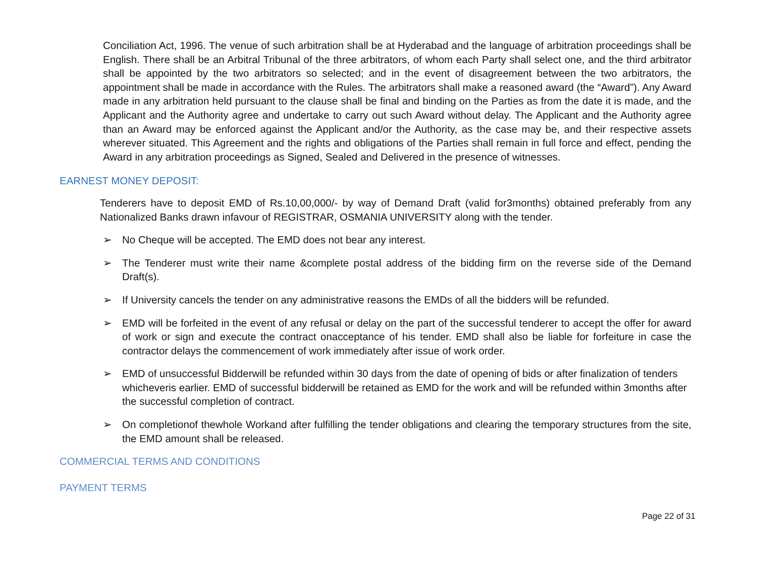Conciliation Act, 1996. The venue of such arbitration shall be at Hyderabad and the language of arbitration proceedings shall be English. There shall be an Arbitral Tribunal of the three arbitrators, of whom each Party shall select one, and the third arbitrator shall be appointed by the two arbitrators so selected; and in the event of disagreement between the two arbitrators, the appointment shall be made in accordance with the Rules. The arbitrators shall make a reasoned award (the “Award”). Any Award made in any arbitration held pursuant to the clause shall be final and binding on the Parties as from the date it is made, and the Applicant and the Authority agree and undertake to carry out such Award without delay. The Applicant and the Authority agree than an Award may be enforced against the Applicant and/or the Authority, as the case may be, and their respective assets wherever situated. This Agreement and the rights and obligations of the Parties shall remain in full force and effect, pending the Award in any arbitration proceedings as Signed, Sealed and Delivered in the presence of witnesses.
EARNEST MONEY DEPOSIT:
Tenderers have to deposit EMD of Rs.10,00,000/- by way of Demand Draft (valid for3months) obtained preferably from any Nationalized Banks drawn infavour of REGISTRAR, OSMANIA UNIVERSITY along with the tender.
➢ No Cheque will be accepted. The EMD does not bear any interest.
➢ The Tenderer must write their name &complete postal address of the bidding firm on the reverse side of the Demand Draft(s).
➢ If University cancels the tender on any administrative reasons the EMDs of all the bidders will be refunded.
➢ EMD will be forfeited in the event of any refusal or delay on the part of the successful tenderer to accept the offer for award of work or sign and execute the contract onacceptance of his tender. EMD shall also be liable for forfeiture in case the contractor delays the commencement of work immediately after issue of work order.
➢ EMD of unsuccessful Bidderwill be refunded within 30 days from the date of opening of bids or after finalization of tenders whicheveris earlier. EMD of successful bidderwill be retained as EMD for the work and will be refunded within 3months after the successful completion of contract.
➢ On completionof thewhole Workand after fulfilling the tender obligations and clearing the temporary structures from the site, the EMD amount shall be released.
COMMERCIAL TERMS AND CONDITIONS
PAYMENT TERMS
Page 22 of 31